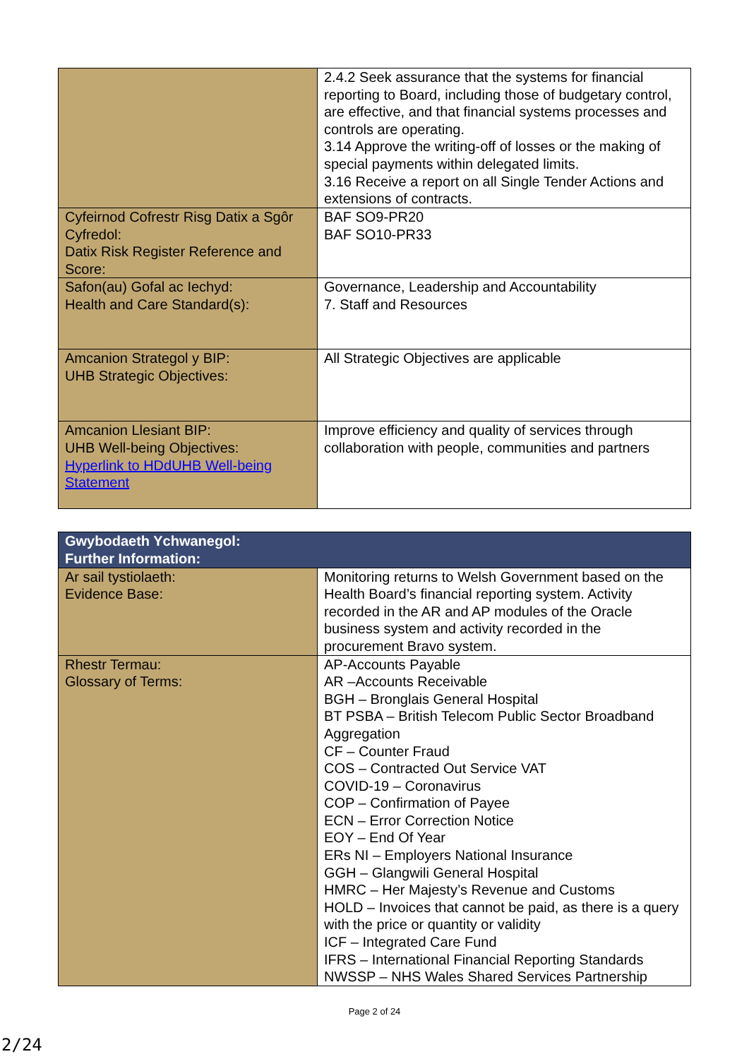| | 2.4.2 Seek assurance that the systems for financial reporting to Board, including those of budgetary control, are effective, and that financial systems processes and controls are operating. 3.14 Approve the writing-off of losses or the making of special payments within delegated limits. 3.16 Receive a report on all Single Tender Actions and extensions of contracts. |
| Cyfeirnod Cofrestr Risg Datix a Sgôr Cyfredol: Datix Risk Register Reference and Score: | BAF SO9-PR20 BAF SO10-PR33 |
| Safon(au) Gofal ac Iechyd: Health and Care Standard(s): | Governance, Leadership and Accountability 7. Staff and Resources |
| Amcanion Strategol y BIP: UHB Strategic Objectives: | All Strategic Objectives are applicable |
| Amcanion Llesiant BIP: UHB Well-being Objectives: Hyperlink to HDdUHB Well-being Statement | Improve efficiency and quality of services through collaboration with people, communities and partners |
| Gwybodaeth Ychwanegol: Further Information: | |
| Ar sail tystiolaeth: Evidence Base: | Monitoring returns to Welsh Government based on the Health Board’s financial reporting system. Activity recorded in the AR and AP modules of the Oracle business system and activity recorded in the procurement Bravo system. |
| Rhestr Termau: Glossary of Terms: | AP-Accounts Payable AR –Accounts Receivable BGH – Bronglais General Hospital BT PSBA – British Telecom Public Sector Broadband Aggregation CF – Counter Fraud COS – Contracted Out Service VAT COVID-19 – Coronavirus COP – Confirmation of Payee ECN – Error Correction Notice EOY – End Of Year ERs NI – Employers National Insurance GGH – Glangwili General Hospital HMRC – Her Majesty’s Revenue and Customs HOLD – Invoices that cannot be paid, as there is a query with the price or quantity or validity ICF – Integrated Care Fund IFRS – International Financial Reporting Standards NWSSP – NHS Wales Shared Services Partnership |
Page 2 of 24
2/24